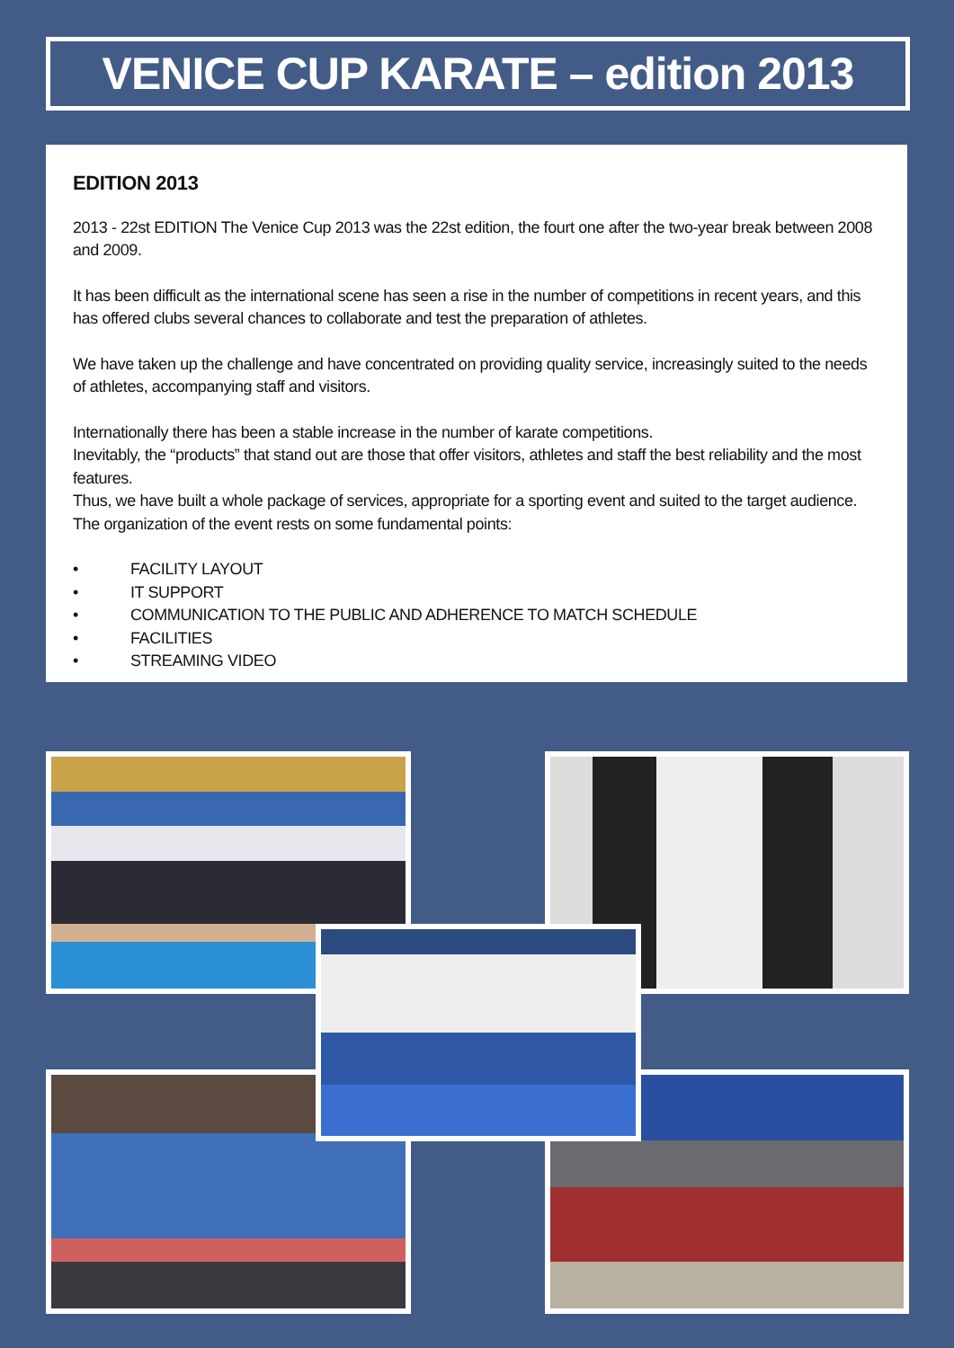VENICE CUP KARATE – edition 2013
EDITION 2013
2013 - 22st EDITION The Venice Cup 2013 was the 22st edition, the fourt one after the two-year break between 2008 and 2009.
It has been difficult as the international scene has seen a rise in the number of competitions in recent years, and this has offered clubs several chances to collaborate and test the preparation of athletes.
We have taken up the challenge and have concentrated on providing quality service, increasingly suited to the needs of athletes, accompanying staff and visitors.
Internationally there has been a stable increase in the number of karate competitions.
Inevitably, the “products” that stand out are those that offer visitors, athletes and staff the best reliability and the most features.
Thus, we have built a whole package of services, appropriate for a sporting event and suited to the target audience.
The organization of the event rests on some fundamental points:
• FACILITY LAYOUT
• IT SUPPORT
• COMMUNICATION TO THE PUBLIC AND ADHERENCE TO MATCH SCHEDULE
• FACILITIES
• STREAMING VIDEO